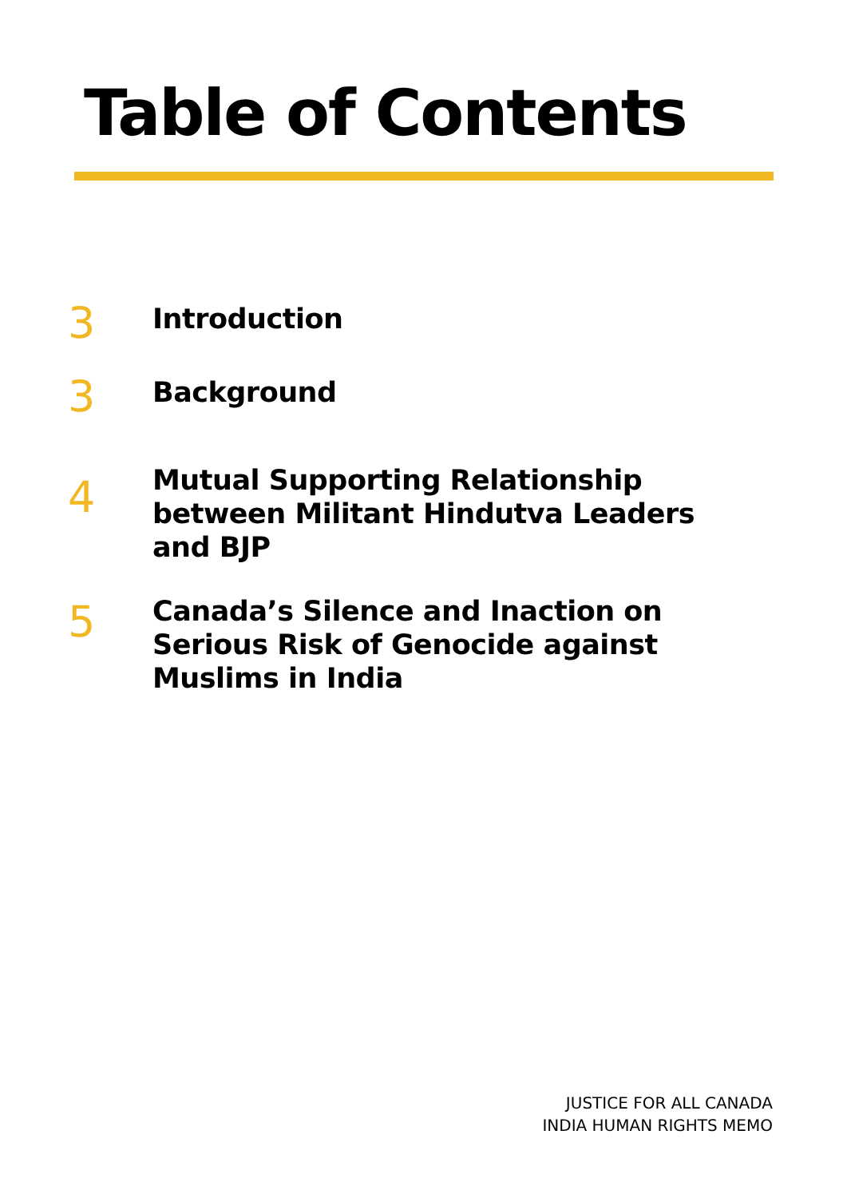Table of Contents
3
Introduction
3
Background
4
Mutual Supporting Relationship
between Militant Hindutva Leaders
and BJP
5
Canada’s Silence and Inaction on
Serious Risk of Genocide against
Muslims in India
JUSTICE FOR ALL CANADA
INDIA HUMAN RIGHTS MEMO